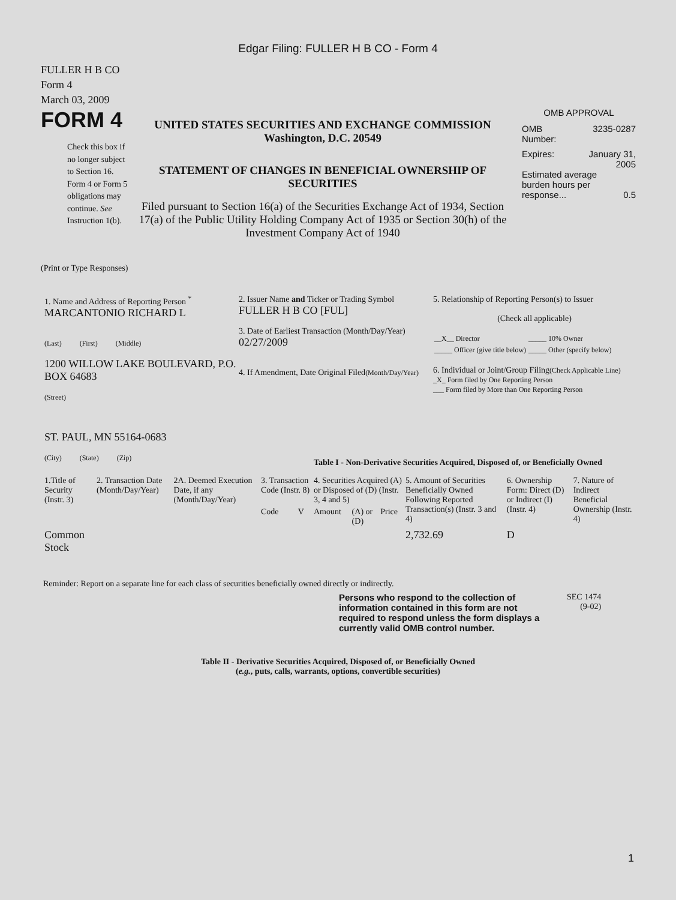Edgar Filing: FULLER H B CO - Form 4
FULLER H B CO
Form 4
March 03, 2009
FORM 4
Check this box if no longer subject to Section 16. Form 4 or Form 5 obligations may continue. See Instruction 1(b).
UNITED STATES SECURITIES AND EXCHANGE COMMISSION
Washington, D.C. 20549
STATEMENT OF CHANGES IN BENEFICIAL OWNERSHIP OF SECURITIES
Filed pursuant to Section 16(a) of the Securities Exchange Act of 1934, Section 17(a) of the Public Utility Holding Company Act of 1935 or Section 30(h) of the Investment Company Act of 1940
OMB APPROVAL
OMB
Number: 3235-0287
Expires: January 31,
2005
Estimated average burden hours per response... 0.5
(Print or Type Responses)
| 1. Name and Address of Reporting Person <sup>*</sup> MARCANTONIO RICHARD L (Last) (First) (Middle) 1200 WILLOW LAKE BOULEVARD, P.O. BOX 64683 (Street) ST. PAUL, MN 55164-0683 (City) (State) (Zip) | 2. Issuer Name and Ticker or Trading Symbol FULLER H B CO [FUL] 3. Date of Earliest Transaction (Month/Day/Year) 02/27/2009 4. If Amendment, Date Original Filed (Month/Day/Year) | 5. Relationship of Reporting Person(s) to Issuer (Check all applicable) / __X__ Director / _____ 10% Owner / / _____ Officer (give title below) / _____ Other (specify below) / 6. Individual or Joint/Group Filing (Check Applicable Line) _X_ Form filed by One Reporting Person ___ Form filed by More than One Reporting Person |
Table I - Non-Derivative Securities Acquired, Disposed of, or Beneficially Owned
| 1.Title of Security (Instr. 3) | 2. Transaction Date (Month/Day/Year) | 2A. Deemed Execution Date, if any (Month/Day/Year) | 3. Transaction Code (Instr. 8) | | 4. Securities Acquired (A) or Disposed of (D) (Instr. 3, 4 and 5) | | | 5. Amount of Securities Beneficially Owned Following Reported Transaction(s) (Instr. 3 and 4) | 6. Ownership Form: Direct (D) or Indirect (I) (Instr. 4) | 7. Nature of Indirect Beneficial Ownership (Instr. 4) |
| --- | --- | --- | --- | --- | --- | --- | --- | --- | --- | --- |
| | | | Code | V | Amount | (A) or (D) | Price | | | |
| Common Stock | | | | | | | | 2,732.69 | D | |
Reminder: Report on a separate line for each class of securities beneficially owned directly or indirectly.
Persons who respond to the collection of information contained in this form are not required to respond unless the form displays a currently valid OMB control number. SEC 1474
(9-02)
Table II - Derivative Securities Acquired, Disposed of, or Beneficially Owned
(e.g., puts, calls, warrants, options, convertible securities)
1